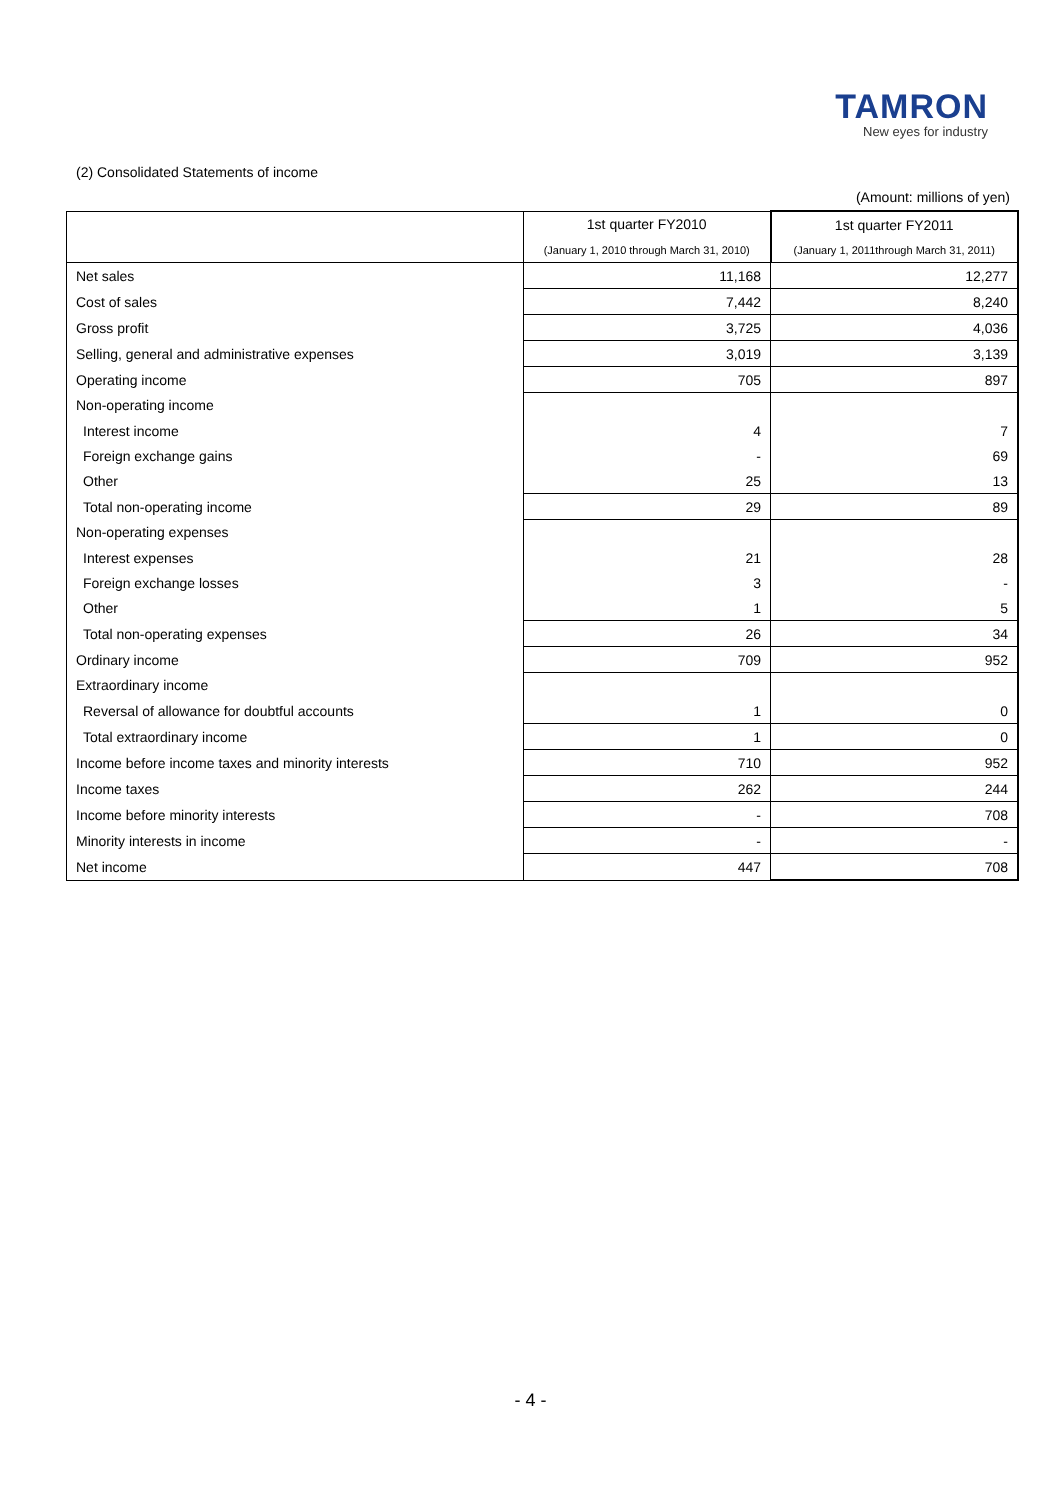TAMRON
New eyes for industry
(2) Consolidated Statements of income
(Amount: millions of yen)
| | 1st quarter FY2010 | 1st quarter FY2011 |
| --- | --- | --- |
| | (January 1, 2010 through March 31, 2010) | (January 1, 2011through March 31, 2011) |
| Net sales | 11,168 | 12,277 |
| Cost of sales | 7,442 | 8,240 |
| Gross profit | 3,725 | 4,036 |
| Selling, general and administrative expenses | 3,019 | 3,139 |
| Operating income | 705 | 897 |
| Non-operating income | | |
| Interest income | 4 | 7 |
| Foreign exchange gains | - | 69 |
| Other | 25 | 13 |
| Total non-operating income | 29 | 89 |
| Non-operating expenses | | |
| Interest expenses | 21 | 28 |
| Foreign exchange losses | 3 | - |
| Other | 1 | 5 |
| Total non-operating expenses | 26 | 34 |
| Ordinary income | 709 | 952 |
| Extraordinary income | | |
| Reversal of allowance for doubtful accounts | 1 | 0 |
| Total extraordinary income | 1 | 0 |
| Income before income taxes and minority interests | 710 | 952 |
| Income taxes | 262 | 244 |
| Income before minority interests | - | 708 |
| Minority interests in income | - | - |
| Net income | 447 | 708 |
- 4 -